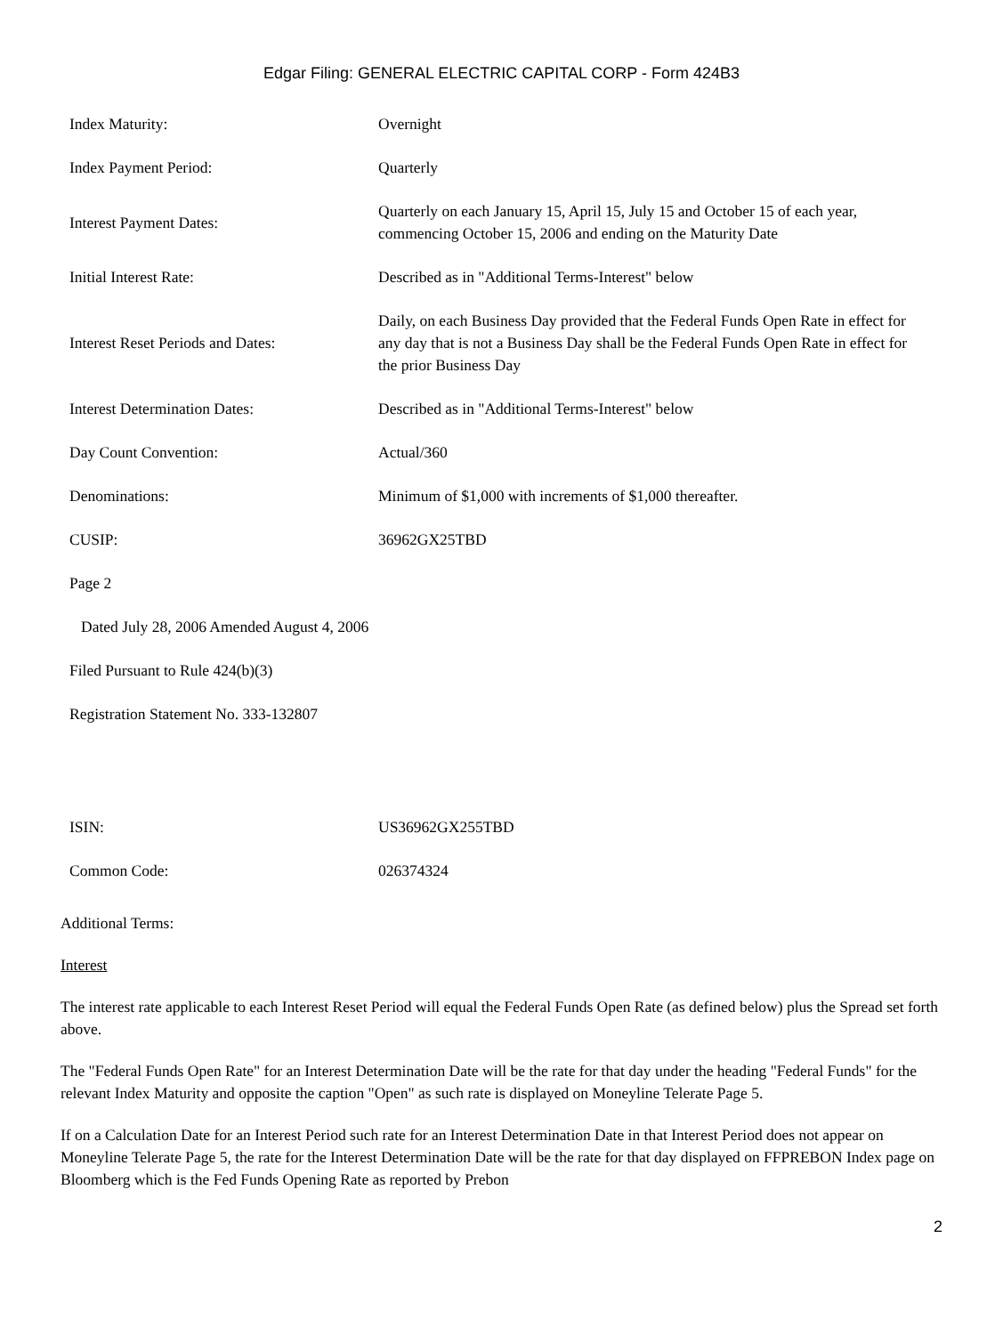Edgar Filing: GENERAL ELECTRIC CAPITAL CORP - Form 424B3
| Index Maturity: | Overnight |
| Index Payment Period: | Quarterly |
| Interest Payment Dates: | Quarterly on each January 15, April 15, July 15 and October 15 of each year, commencing October 15, 2006 and ending on the Maturity Date |
| Initial Interest Rate: | Described as in "Additional Terms-Interest" below |
| Interest Reset Periods and Dates: | Daily, on each Business Day provided that the Federal Funds Open Rate in effect for any day that is not a Business Day shall be the Federal Funds Open Rate in effect for the prior Business Day |
| Interest Determination Dates: | Described as in "Additional Terms-Interest" below |
| Day Count Convention: | Actual/360 |
| Denominations: | Minimum of $1,000 with increments of $1,000 thereafter. |
| CUSIP: | 36962GX25TBD |
| Page 2 | |
| Dated July 28, 2006 Amended August 4, 2006 | |
| Filed Pursuant to Rule 424(b)(3) | |
| Registration Statement No. 333-132807 | |
| ISIN: | US36962GX255TBD |
| Common Code: | 026374324 |
Additional Terms:
Interest
The interest rate applicable to each Interest Reset Period will equal the Federal Funds Open Rate (as defined below) plus the Spread set forth above.
The "Federal Funds Open Rate" for an Interest Determination Date will be the rate for that day under the heading "Federal Funds" for the relevant Index Maturity and opposite the caption "Open" as such rate is displayed on Moneyline Telerate Page 5.
If on a Calculation Date for an Interest Period such rate for an Interest Determination Date in that Interest Period does not appear on Moneyline Telerate Page 5, the rate for the Interest Determination Date will be the rate for that day displayed on FFPREBON Index page on Bloomberg which is the Fed Funds Opening Rate as reported by Prebon
2